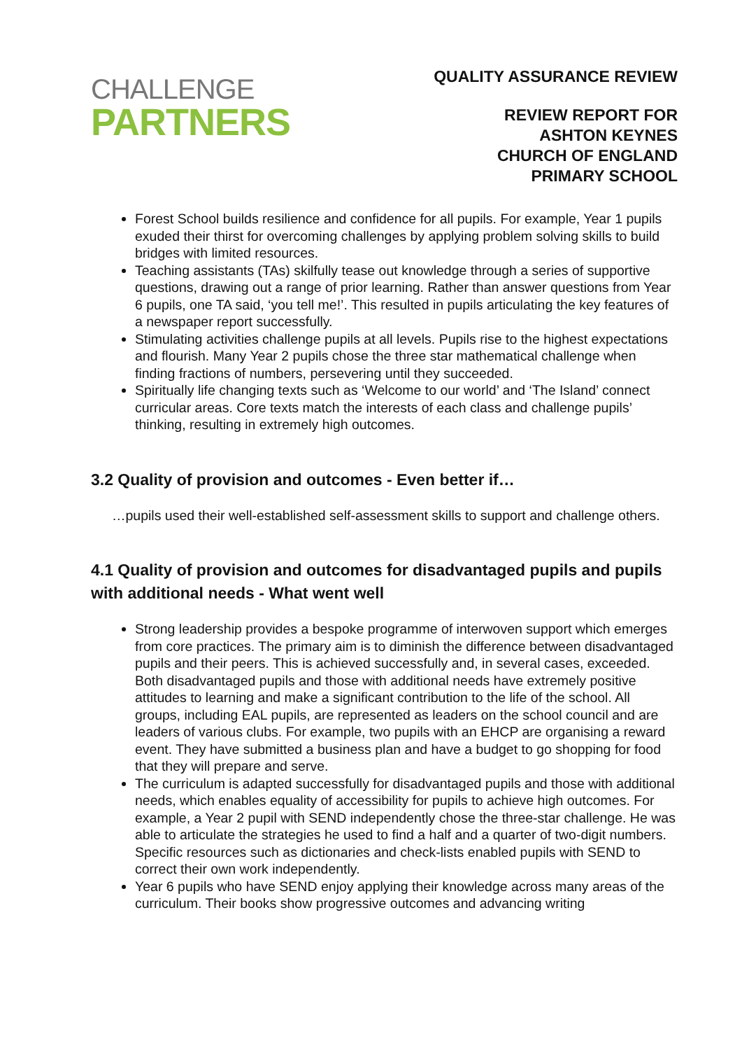CHALLENGE
PARTNERS
QUALITY ASSURANCE REVIEW
REVIEW REPORT FOR
ASHTON KEYNES
CHURCH OF ENGLAND
PRIMARY SCHOOL
Forest School builds resilience and confidence for all pupils. For example, Year 1 pupils exuded their thirst for overcoming challenges by applying problem solving skills to build bridges with limited resources.
Teaching assistants (TAs) skilfully tease out knowledge through a series of supportive questions, drawing out a range of prior learning. Rather than answer questions from Year 6 pupils, one TA said, ‘you tell me!’. This resulted in pupils articulating the key features of a newspaper report successfully.
Stimulating activities challenge pupils at all levels. Pupils rise to the highest expectations and flourish. Many Year 2 pupils chose the three star mathematical challenge when finding fractions of numbers, persevering until they succeeded.
Spiritually life changing texts such as ‘Welcome to our world’ and ‘The Island’ connect curricular areas. Core texts match the interests of each class and challenge pupils’ thinking, resulting in extremely high outcomes.
3.2 Quality of provision and outcomes - Even better if…
…pupils used their well-established self-assessment skills to support and challenge others.
4.1 Quality of provision and outcomes for disadvantaged pupils and pupils with additional needs - What went well
Strong leadership provides a bespoke programme of interwoven support which emerges from core practices. The primary aim is to diminish the difference between disadvantaged pupils and their peers. This is achieved successfully and, in several cases, exceeded. Both disadvantaged pupils and those with additional needs have extremely positive attitudes to learning and make a significant contribution to the life of the school. All groups, including EAL pupils, are represented as leaders on the school council and are leaders of various clubs. For example, two pupils with an EHCP are organising a reward event. They have submitted a business plan and have a budget to go shopping for food that they will prepare and serve.
The curriculum is adapted successfully for disadvantaged pupils and those with additional needs, which enables equality of accessibility for pupils to achieve high outcomes. For example, a Year 2 pupil with SEND independently chose the three-star challenge. He was able to articulate the strategies he used to find a half and a quarter of two-digit numbers. Specific resources such as dictionaries and check-lists enabled pupils with SEND to correct their own work independently.
Year 6 pupils who have SEND enjoy applying their knowledge across many areas of the curriculum. Their books show progressive outcomes and advancing writing